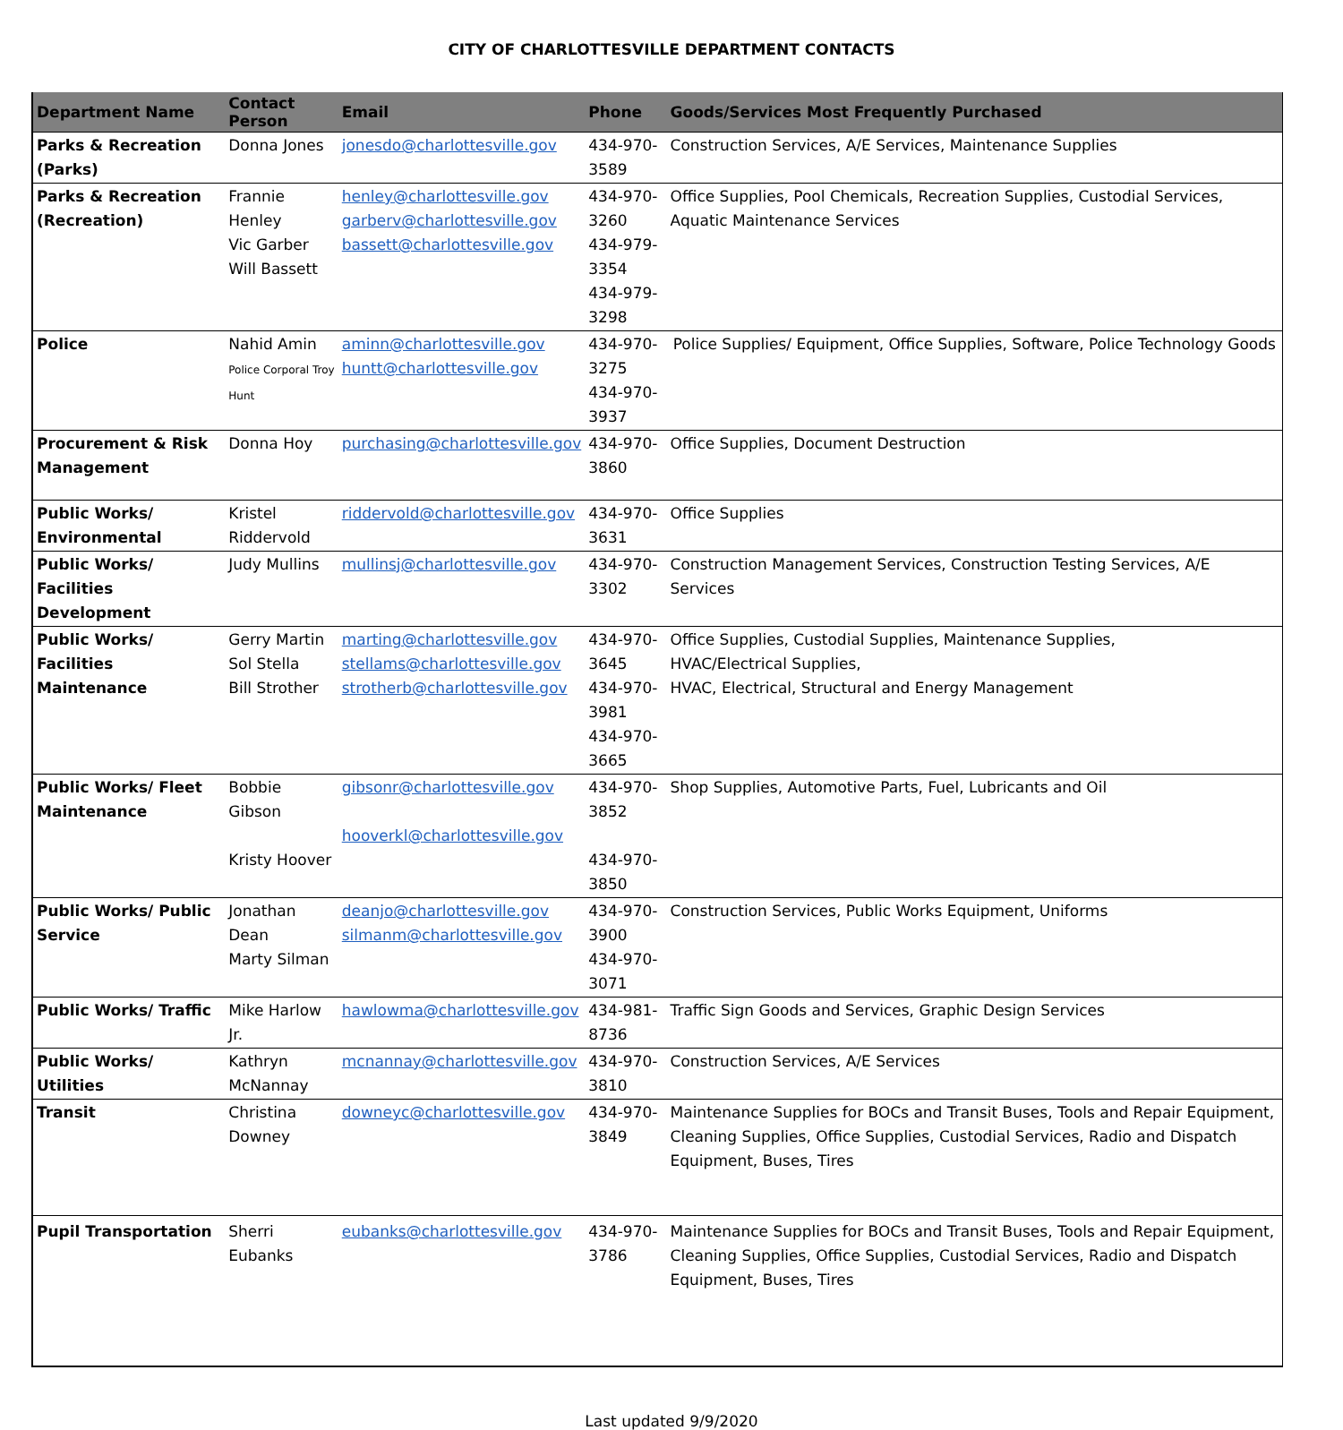CITY OF CHARLOTTESVILLE DEPARTMENT CONTACTS
| Department Name | Contact Person | Email | Phone | Goods/Services Most Frequently Purchased |
| --- | --- | --- | --- | --- |
| Parks & Recreation (Parks) | Donna Jones | jonesdo@charlottesville.gov | 434-970-3589 | Construction Services, A/E Services, Maintenance Supplies |
| Parks & Recreation (Recreation) | Frannie Henley Vic Garber Will Bassett | henley@charlottesville.gov garberv@charlottesville.gov bassett@charlottesville.gov | 434-970-3260 434-979-3354 434-979-3298 | Office Supplies, Pool Chemicals, Recreation Supplies, Custodial Services, Aquatic Maintenance Services |
| Police | Nahid Amin Police Corporal Troy Hunt | aminn@charlottesville.gov huntt@charlottesville.gov | 434-970-3275 434-970-3937 | Police Supplies/ Equipment, Office Supplies, Software, Police Technology Goods |
| Procurement & Risk Management | Donna Hoy | purchasing@charlottesville.gov | 434-970-3860 | Office Supplies, Document Destruction |
| Public Works/ Environmental | Kristel Riddervold | riddervold@charlottesville.gov | 434-970-3631 | Office Supplies |
| Public Works/ Facilities Development | Judy Mullins | mullinsj@charlottesville.gov | 434-970-3302 | Construction Management Services, Construction Testing Services, A/E Services |
| Public Works/ Facilities Maintenance | Gerry Martin Sol Stella Bill Strother | marting@charlottesville.gov stellams@charlottesville.gov strotherb@charlottesville.gov | 434-970-3645 434-970-3981 434-970-3665 | Office Supplies, Custodial Supplies, Maintenance Supplies, HVAC/Electrical Supplies, HVAC, Electrical, Structural and Energy Management |
| Public Works/ Fleet Maintenance | Bobbie Gibson Kristy Hoover | gibsonr@charlottesville.gov hooverkl@charlottesville.gov | 434-970-3852 434-970-3850 | Shop Supplies, Automotive Parts, Fuel, Lubricants and Oil |
| Public Works/ Public Service | Jonathan Dean Marty Silman | deanjo@charlottesville.gov silmanm@charlottesville.gov | 434-970-3900 434-970-3071 | Construction Services, Public Works Equipment, Uniforms |
| Public Works/ Traffic | Mike Harlow Jr. | hawlowma@charlottesville.gov | 434-981-8736 | Traffic Sign Goods and Services, Graphic Design Services |
| Public Works/ Utilities | Kathryn McNannay | mcnannay@charlottesville.gov | 434-970-3810 | Construction Services, A/E Services |
| Transit | Christina Downey | downeyc@charlottesville.gov | 434-970-3849 | Maintenance Supplies for BOCs and Transit Buses, Tools and Repair Equipment, Cleaning Supplies, Office Supplies, Custodial Services, Radio and Dispatch Equipment, Buses, Tires |
| Pupil Transportation | Sherri Eubanks | eubanks@charlottesville.gov | 434-970-3786 | Maintenance Supplies for BOCs and Transit Buses, Tools and Repair Equipment, Cleaning Supplies, Office Supplies, Custodial Services, Radio and Dispatch Equipment, Buses, Tires |
Last updated 9/9/2020